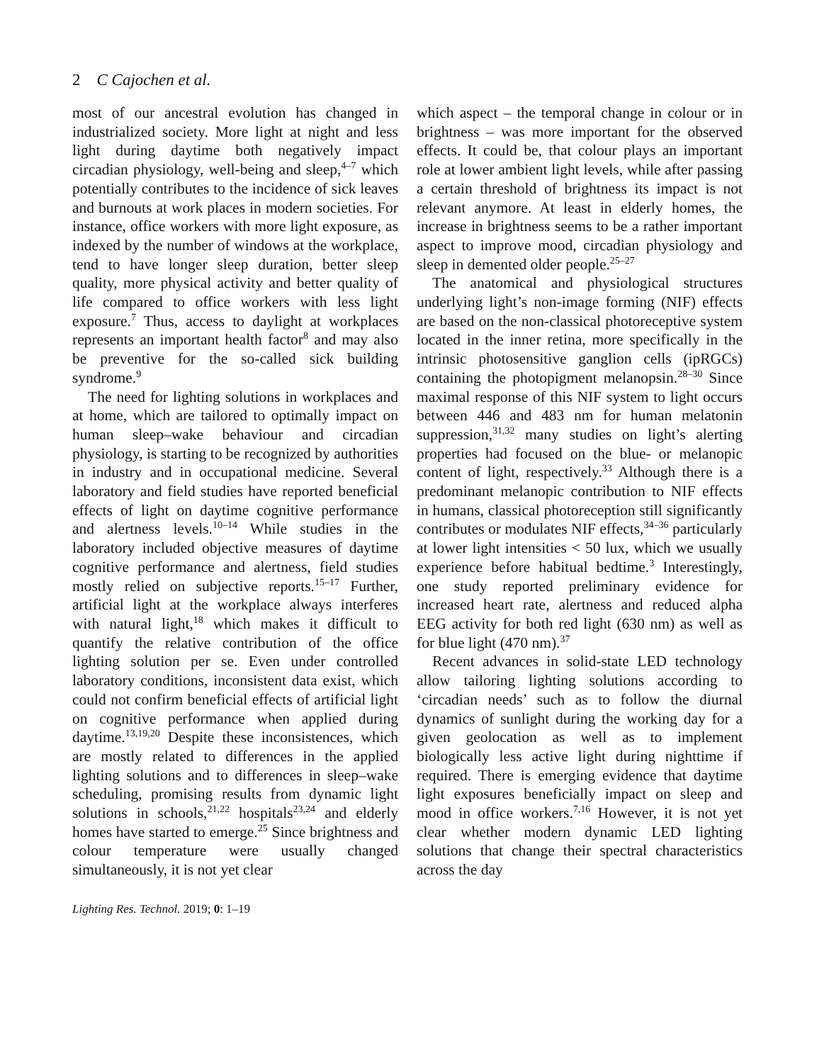2 C Cajochen et al.
most of our ancestral evolution has changed in industrialized society. More light at night and less light during daytime both negatively impact circadian physiology, well-being and sleep,<sup>4–7</sup> which potentially contributes to the incidence of sick leaves and burnouts at work places in modern societies. For instance, office workers with more light exposure, as indexed by the number of windows at the workplace, tend to have longer sleep duration, better sleep quality, more physical activity and better quality of life compared to office workers with less light exposure.<sup>7</sup> Thus, access to daylight at workplaces represents an important health factor<sup>8</sup> and may also be preventive for the so-called sick building syndrome.<sup>9</sup>
The need for lighting solutions in workplaces and at home, which are tailored to optimally impact on human sleep–wake behaviour and circadian physiology, is starting to be recognized by authorities in industry and in occupational medicine. Several laboratory and field studies have reported beneficial effects of light on daytime cognitive performance and alertness levels.<sup>10–14</sup> While studies in the laboratory included objective measures of daytime cognitive performance and alertness, field studies mostly relied on subjective reports.<sup>15–17</sup> Further, artificial light at the workplace always interferes with natural light,<sup>18</sup> which makes it difficult to quantify the relative contribution of the office lighting solution per se. Even under controlled laboratory conditions, inconsistent data exist, which could not confirm beneficial effects of artificial light on cognitive performance when applied during daytime.<sup>13,19,20</sup> Despite these inconsistences, which are mostly related to differences in the applied lighting solutions and to differences in sleep–wake scheduling, promising results from dynamic light solutions in schools,<sup>21,22</sup> hospitals<sup>23,24</sup> and elderly homes have started to emerge.<sup>25</sup> Since brightness and colour temperature were usually changed simultaneously, it is not yet clear
which aspect – the temporal change in colour or in brightness – was more important for the observed effects. It could be, that colour plays an important role at lower ambient light levels, while after passing a certain threshold of brightness its impact is not relevant anymore. At least in elderly homes, the increase in brightness seems to be a rather important aspect to improve mood, circadian physiology and sleep in demented older people.<sup>25–27</sup>
The anatomical and physiological structures underlying light’s non-image forming (NIF) effects are based on the non-classical photoreceptive system located in the inner retina, more specifically in the intrinsic photosensitive ganglion cells (ipRGCs) containing the photopigment melanopsin.<sup>28–30</sup> Since maximal response of this NIF system to light occurs between 446 and 483 nm for human melatonin suppression,<sup>31,32</sup> many studies on light’s alerting properties had focused on the blue- or melanopic content of light, respectively.<sup>33</sup> Although there is a predominant melanopic contribution to NIF effects in humans, classical photoreception still significantly contributes or modulates NIF effects,<sup>34–36</sup> particularly at lower light intensities < 50 lux, which we usually experience before habitual bedtime.<sup>3</sup> Interestingly, one study reported preliminary evidence for increased heart rate, alertness and reduced alpha EEG activity for both red light (630 nm) as well as for blue light (470 nm).<sup>37</sup>
Recent advances in solid-state LED technology allow tailoring lighting solutions according to ‘circadian needs’ such as to follow the diurnal dynamics of sunlight during the working day for a given geolocation as well as to implement biologically less active light during nighttime if required. There is emerging evidence that daytime light exposures beneficially impact on sleep and mood in office workers.<sup>7,16</sup> However, it is not yet clear whether modern dynamic LED lighting solutions that change their spectral characteristics across the day
Lighting Res. Technol. 2019; 0: 1–19